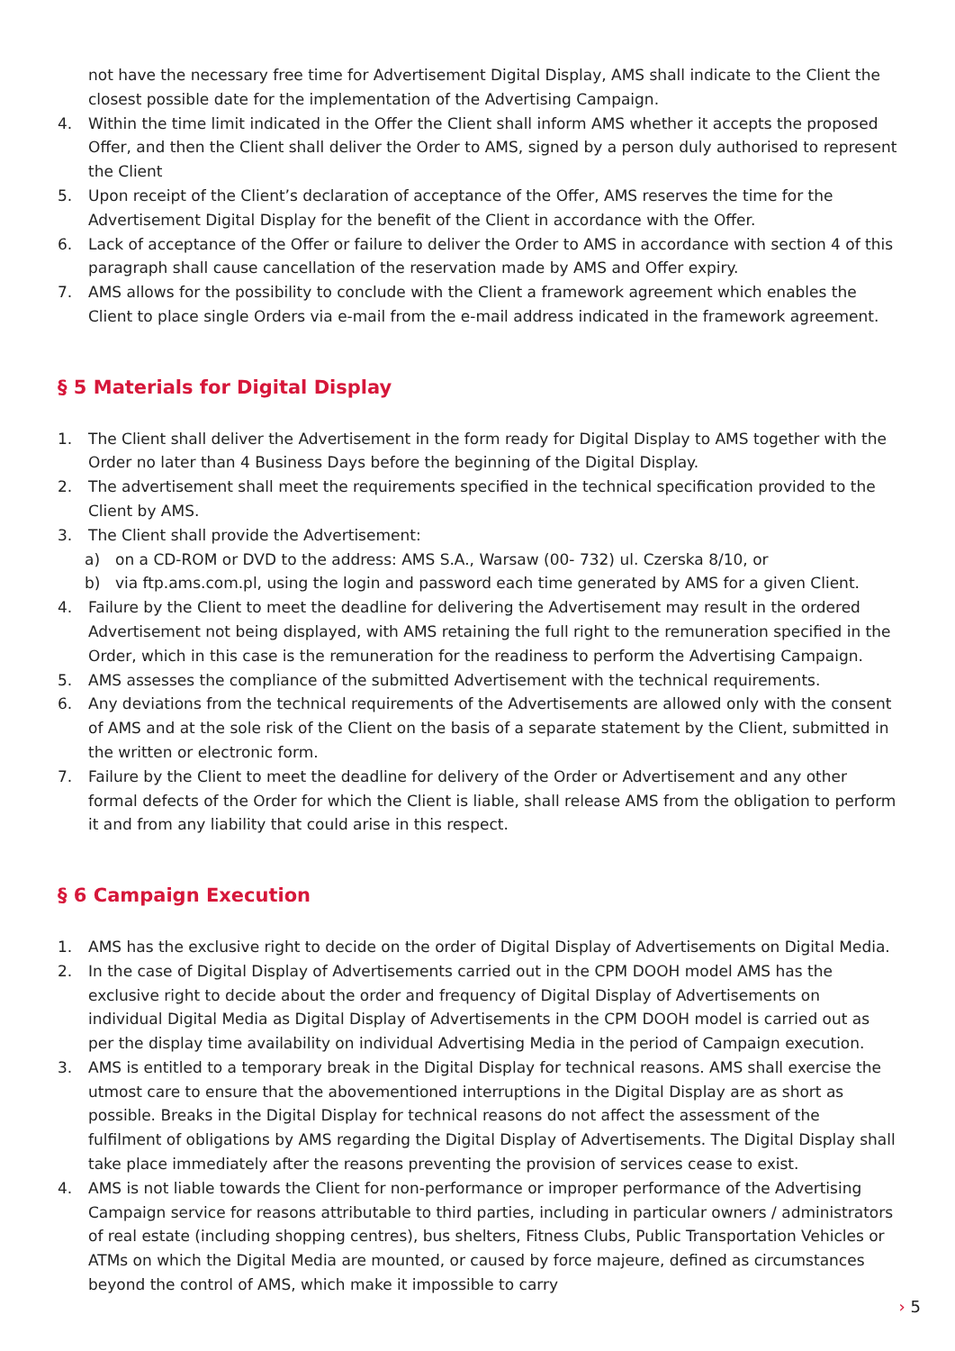not have the necessary free time for Advertisement Digital Display, AMS shall indicate to the Client the closest possible date for the implementation of the Advertising Campaign.
4. Within the time limit indicated in the Offer the Client shall inform AMS whether it accepts the proposed Offer, and then the Client shall deliver the Order to AMS, signed by a person duly authorised to represent the Client
5. Upon receipt of the Client’s declaration of acceptance of the Offer, AMS reserves the time for the Advertisement Digital Display for the benefit of the Client in accordance with the Offer.
6. Lack of acceptance of the Offer or failure to deliver the Order to AMS in accordance with section 4 of this paragraph shall cause cancellation of the reservation made by AMS and Offer expiry.
7. AMS allows for the possibility to conclude with the Client a framework agreement which enables the Client to place single Orders via e-mail from the e-mail address indicated in the framework agreement.
§ 5 Materials for Digital Display
1. The Client shall deliver the Advertisement in the form ready for Digital Display to AMS together with the Order no later than 4 Business Days before the beginning of the Digital Display.
2. The advertisement shall meet the requirements specified in the technical specification provided to the Client by AMS.
3. The Client shall provide the Advertisement:
a) on a CD-ROM or DVD to the address: AMS S.A., Warsaw (00- 732) ul. Czerska 8/10, or
b) via ftp.ams.com.pl, using the login and password each time generated by AMS for a given Client.
4. Failure by the Client to meet the deadline for delivering the Advertisement may result in the ordered Advertisement not being displayed, with AMS retaining the full right to the remuneration specified in the Order, which in this case is the remuneration for the readiness to perform the Advertising Campaign.
5. AMS assesses the compliance of the submitted Advertisement with the technical requirements.
6. Any deviations from the technical requirements of the Advertisements are allowed only with the consent of AMS and at the sole risk of the Client on the basis of a separate statement by the Client, submitted in the written or electronic form.
7. Failure by the Client to meet the deadline for delivery of the Order or Advertisement and any other formal defects of the Order for which the Client is liable, shall release AMS from the obligation to perform it and from any liability that could arise in this respect.
§ 6 Campaign Execution
1. AMS has the exclusive right to decide on the order of Digital Display of Advertisements on Digital Media.
2. In the case of Digital Display of Advertisements carried out in the CPM DOOH model AMS has the exclusive right to decide about the order and frequency of Digital Display of Advertisements on individual Digital Media as Digital Display of Advertisements in the CPM DOOH model is carried out as per the display time availability on individual Advertising Media in the period of Campaign execution.
3. AMS is entitled to a temporary break in the Digital Display for technical reasons. AMS shall exercise the utmost care to ensure that the abovementioned interruptions in the Digital Display are as short as possible. Breaks in the Digital Display for technical reasons do not affect the assessment of the fulfilment of obligations by AMS regarding the Digital Display of Advertisements. The Digital Display shall take place immediately after the reasons preventing the provision of services cease to exist.
4. AMS is not liable towards the Client for non-performance or improper performance of the Advertising Campaign service for reasons attributable to third parties, including in particular owners / administrators of real estate (including shopping centres), bus shelters, Fitness Clubs, Public Transportation Vehicles or ATMs on which the Digital Media are mounted, or caused by force majeure, defined as circumstances beyond the control of AMS, which make it impossible to carry
› 5